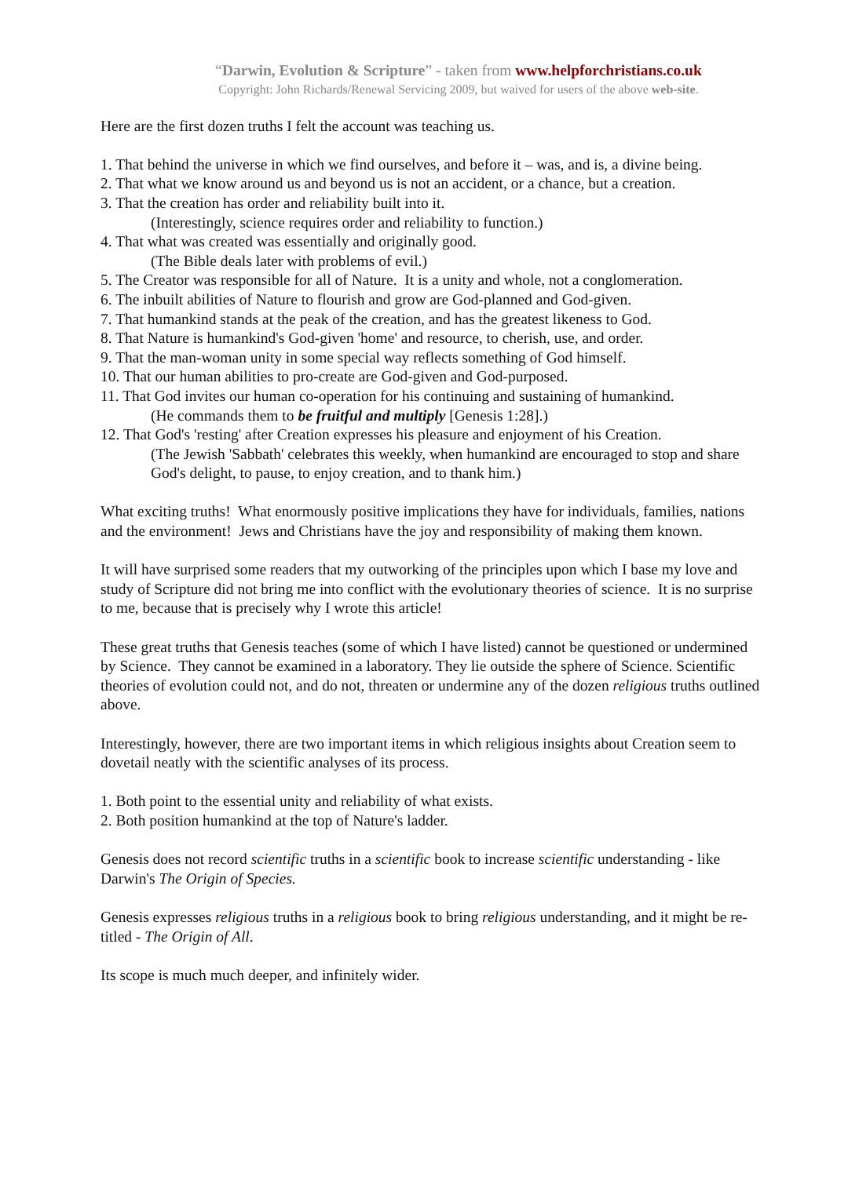“Darwin, Evolution & Scripture” - taken from www.helpforchristians.co.uk
Copyright: John Richards/Renewal Servicing 2009, but waived for users of the above web-site.
Here are the first dozen truths I felt the account was teaching us.
1. That behind the universe in which we find ourselves, and before it – was, and is, a divine being.
2. That what we know around us and beyond us is not an accident, or a chance, but a creation.
3. That the creation has order and reliability built into it.
(Interestingly, science requires order and reliability to function.)
4. That what was created was essentially and originally good.
(The Bible deals later with problems of evil.)
5. The Creator was responsible for all of Nature. It is a unity and whole, not a conglomeration.
6. The inbuilt abilities of Nature to flourish and grow are God-planned and God-given.
7. That humankind stands at the peak of the creation, and has the greatest likeness to God.
8. That Nature is humankind's God-given 'home' and resource, to cherish, use, and order.
9. That the man-woman unity in some special way reflects something of God himself.
10. That our human abilities to pro-create are God-given and God-purposed.
11. That God invites our human co-operation for his continuing and sustaining of humankind.
(He commands them to be fruitful and multiply [Genesis 1:28].)
12. That God's 'resting' after Creation expresses his pleasure and enjoyment of his Creation.
(The Jewish 'Sabbath' celebrates this weekly, when humankind are encouraged to stop and share God's delight, to pause, to enjoy creation, and to thank him.)
What exciting truths! What enormously positive implications they have for individuals, families, nations and the environment! Jews and Christians have the joy and responsibility of making them known.
It will have surprised some readers that my outworking of the principles upon which I base my love and study of Scripture did not bring me into conflict with the evolutionary theories of science. It is no surprise to me, because that is precisely why I wrote this article!
These great truths that Genesis teaches (some of which I have listed) cannot be questioned or undermined by Science. They cannot be examined in a laboratory. They lie outside the sphere of Science. Scientific theories of evolution could not, and do not, threaten or undermine any of the dozen religious truths outlined above.
Interestingly, however, there are two important items in which religious insights about Creation seem to dovetail neatly with the scientific analyses of its process.
1. Both point to the essential unity and reliability of what exists.
2. Both position humankind at the top of Nature's ladder.
Genesis does not record scientific truths in a scientific book to increase scientific understanding - like Darwin's The Origin of Species.
Genesis expresses religious truths in a religious book to bring religious understanding, and it might be re-titled - The Origin of All.
Its scope is much much deeper, and infinitely wider.